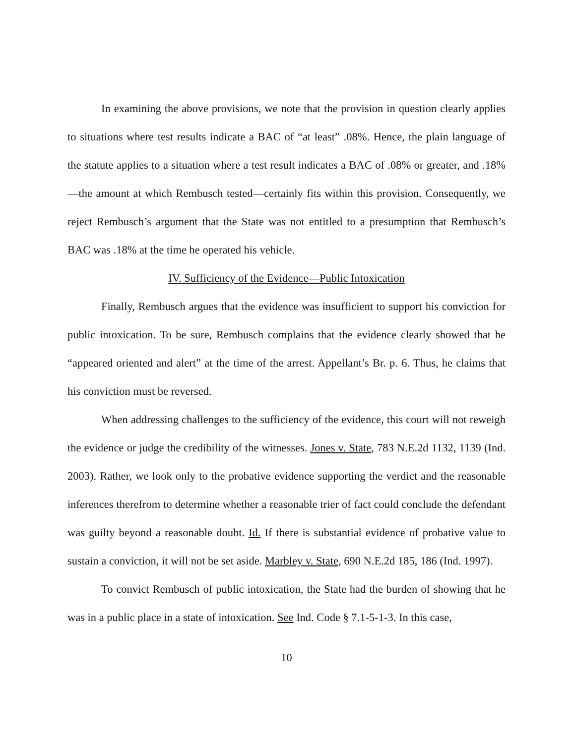In examining the above provisions, we note that the provision in question clearly applies to situations where test results indicate a BAC of “at least” .08%. Hence, the plain language of the statute applies to a situation where a test result indicates a BAC of .08% or greater, and .18%—the amount at which Rembusch tested—certainly fits within this provision. Consequently, we reject Rembusch’s argument that the State was not entitled to a presumption that Rembusch’s BAC was .18% at the time he operated his vehicle.
IV. Sufficiency of the Evidence—Public Intoxication
Finally, Rembusch argues that the evidence was insufficient to support his conviction for public intoxication. To be sure, Rembusch complains that the evidence clearly showed that he “appeared oriented and alert” at the time of the arrest. Appellant’s Br. p. 6. Thus, he claims that his conviction must be reversed.
When addressing challenges to the sufficiency of the evidence, this court will not reweigh the evidence or judge the credibility of the witnesses. Jones v. State, 783 N.E.2d 1132, 1139 (Ind. 2003). Rather, we look only to the probative evidence supporting the verdict and the reasonable inferences therefrom to determine whether a reasonable trier of fact could conclude the defendant was guilty beyond a reasonable doubt. Id. If there is substantial evidence of probative value to sustain a conviction, it will not be set aside. Marbley v. State, 690 N.E.2d 185, 186 (Ind. 1997).
To convict Rembusch of public intoxication, the State had the burden of showing that he was in a public place in a state of intoxication. See Ind. Code § 7.1-5-1-3. In this case,
10